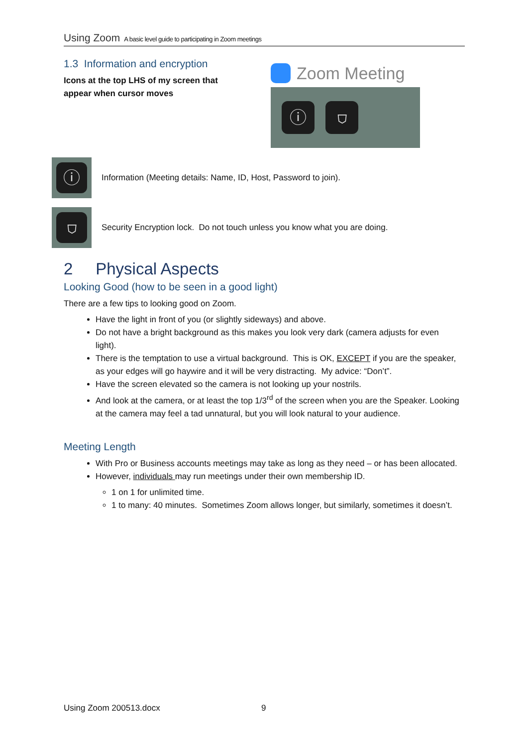Using Zoom A basic level guide to participating in Zoom meetings
1.3 Information and encryption
Icons at the top LHS of my screen that
appear when cursor moves
Zoom Meeting
ⓘ ⛉
ⓘ
Information (Meeting details: Name, ID, Host, Password to join).
⛉
Security Encryption lock. Do not touch unless you know what you are doing.
2 Physical Aspects
Looking Good (how to be seen in a good light)
There are a few tips to looking good on Zoom.
Have the light in front of you (or slightly sideways) and above.
Do not have a bright background as this makes you look very dark (camera adjusts for even light).
There is the temptation to use a virtual background. This is OK, EXCEPT if you are the speaker, as your edges will go haywire and it will be very distracting. My advice: “Don’t”.
Have the screen elevated so the camera is not looking up your nostrils.
And look at the camera, or at least the top 1/3<sup>rd</sup> of the screen when you are the Speaker. Looking at the camera may feel a tad unnatural, but you will look natural to your audience.
Meeting Length
With Pro or Business accounts meetings may take as long as they need – or has been allocated.
However, individuals may run meetings under their own membership ID.
1 on 1 for unlimited time.
1 to many: 40 minutes. Sometimes Zoom allows longer, but similarly, sometimes it doesn’t.
Using Zoom 200513.docx 9